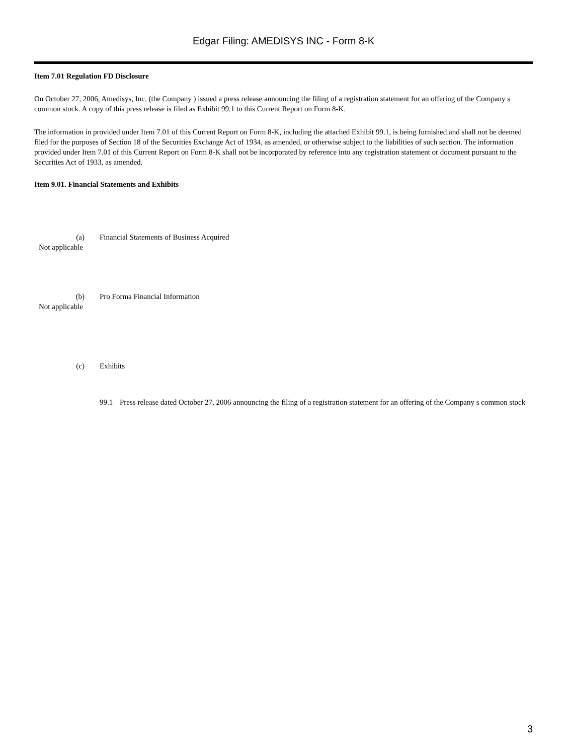Edgar Filing: AMEDISYS INC - Form 8-K
Item 7.01 Regulation FD Disclosure
On October 27, 2006, Amedisys, Inc. (the Company ) issued a press release announcing the filing of a registration statement for an offering of the Company s common stock. A copy of this press release is filed as Exhibit 99.1 to this Current Report on Form 8-K.
The information in provided under Item 7.01 of this Current Report on Form 8-K, including the attached Exhibit 99.1, is being furnished and shall not be deemed filed for the purposes of Section 18 of the Securities Exchange Act of 1934, as amended, or otherwise subject to the liabilities of such section. The information provided under Item 7.01 of this Current Report on Form 8-K shall not be incorporated by reference into any registration statement or document pursuant to the Securities Act of 1933, as amended.
Item 9.01. Financial Statements and Exhibits
(a) Financial Statements of Business Acquired
Not applicable
(b) Pro Forma Financial Information
Not applicable
(c) Exhibits
99.1 Press release dated October 27, 2006 announcing the filing of a registration statement for an offering of the Company s common stock
3